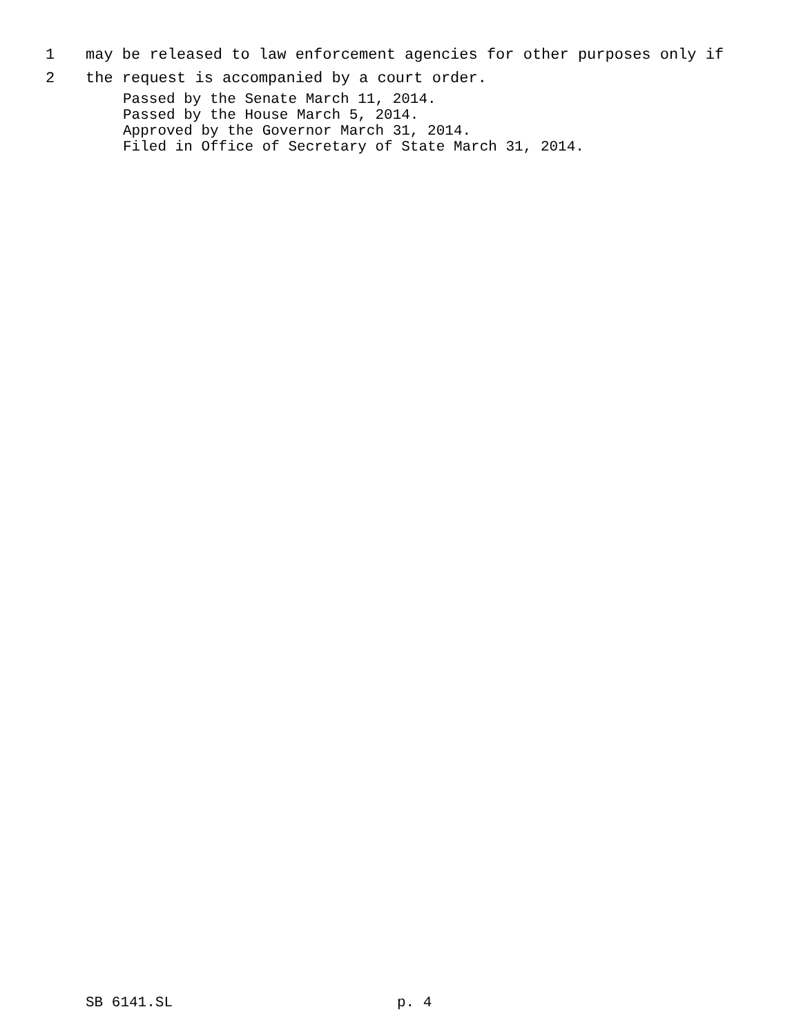1 may be released to law enforcement agencies for other purposes only if
2 the request is accompanied by a court order.
Passed by the Senate March 11, 2014.
Passed by the House March 5, 2014.
Approved by the Governor March 31, 2014.
Filed in Office of Secretary of State March 31, 2014.
SB 6141.SL p. 4